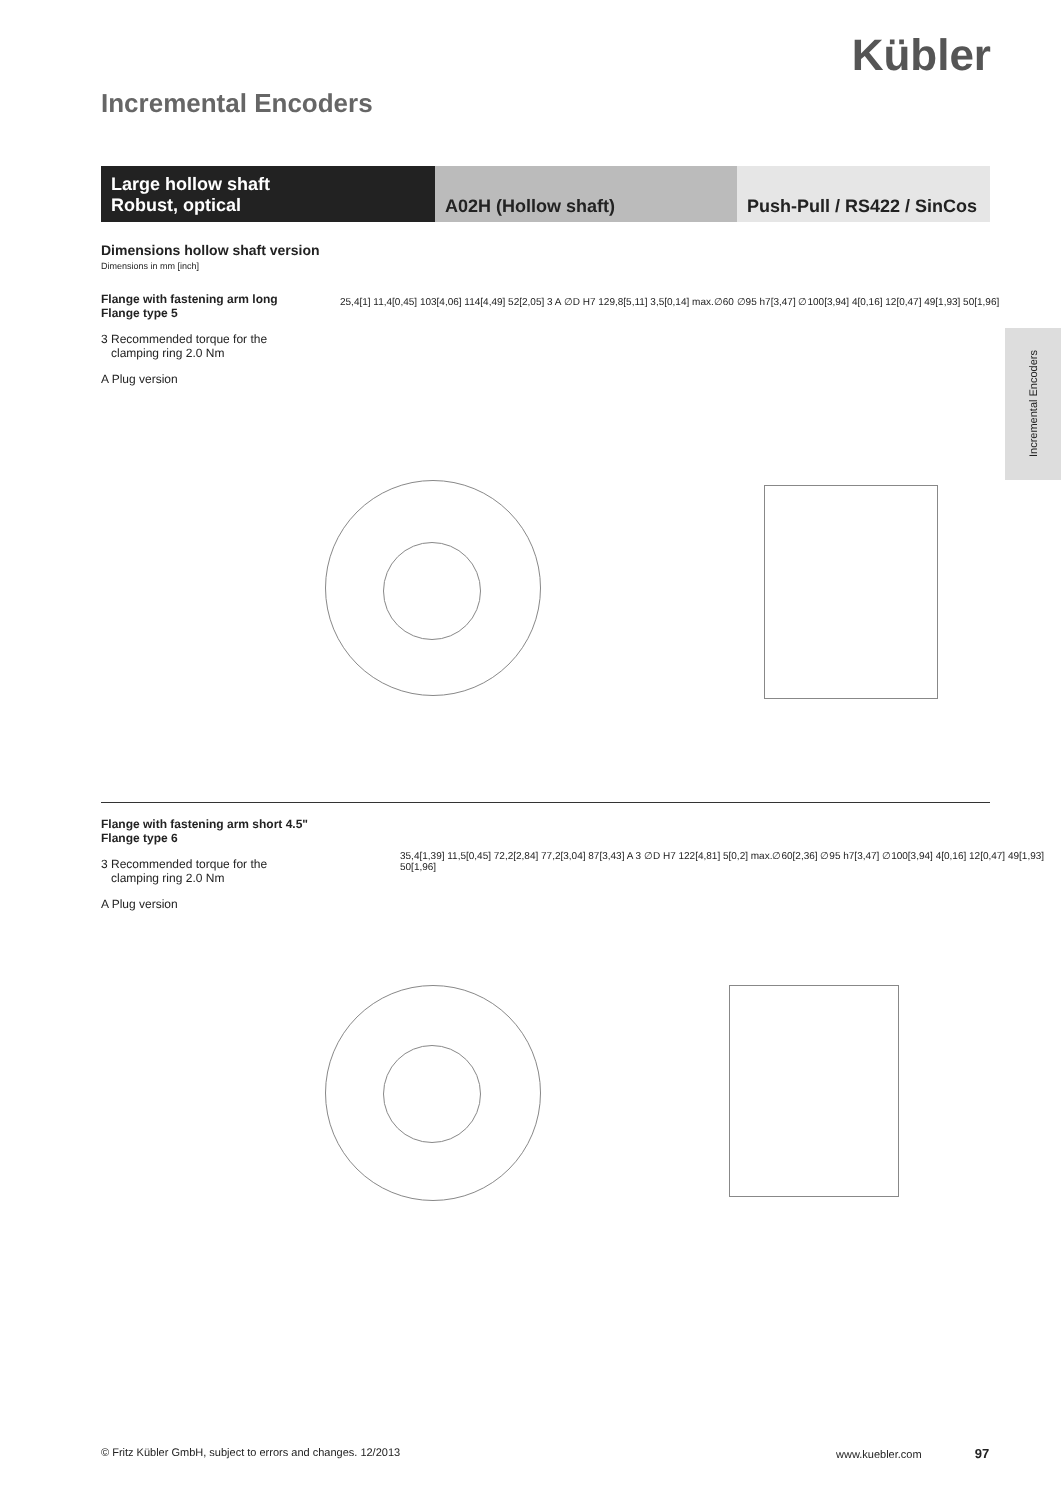Kübler
Incremental Encoders
Large hollow shaft
Robust, optical
A02H (Hollow shaft) Push-Pull / RS422 / SinCos
Incremental Encoders
Dimensions hollow shaft version
Dimensions in mm [inch]
Flange with fastening arm long
Flange type 5
3 Recommended torque for the
clamping ring 2.0 Nm
A Plug version
25,4[1] 11,4[0,45] 103[4,06] 114[4,49] 52[2,05] 3 A ∅D H7 129,8[5,11] 3,5[0,14] max.∅60 ∅95 h7[3,47] ∅100[3,94] 4[0,16] 12[0,47] 49[1,93] 50[1,96]
Flange with fastening arm short 4.5"
Flange type 6
3 Recommended torque for the
clamping ring 2.0 Nm
A Plug version
35,4[1,39] 11,5[0,45] 72,2[2,84] 77,2[3,04] 87[3,43] A 3 ∅D H7 122[4,81] 5[0,2] max.∅60[2,36] ∅95 h7[3,47] ∅100[3,94] 4[0,16] 12[0,47] 49[1,93] 50[1,96]
© Fritz Kübler GmbH, subject to errors and changes. 12/2013
www.kuebler.com 97